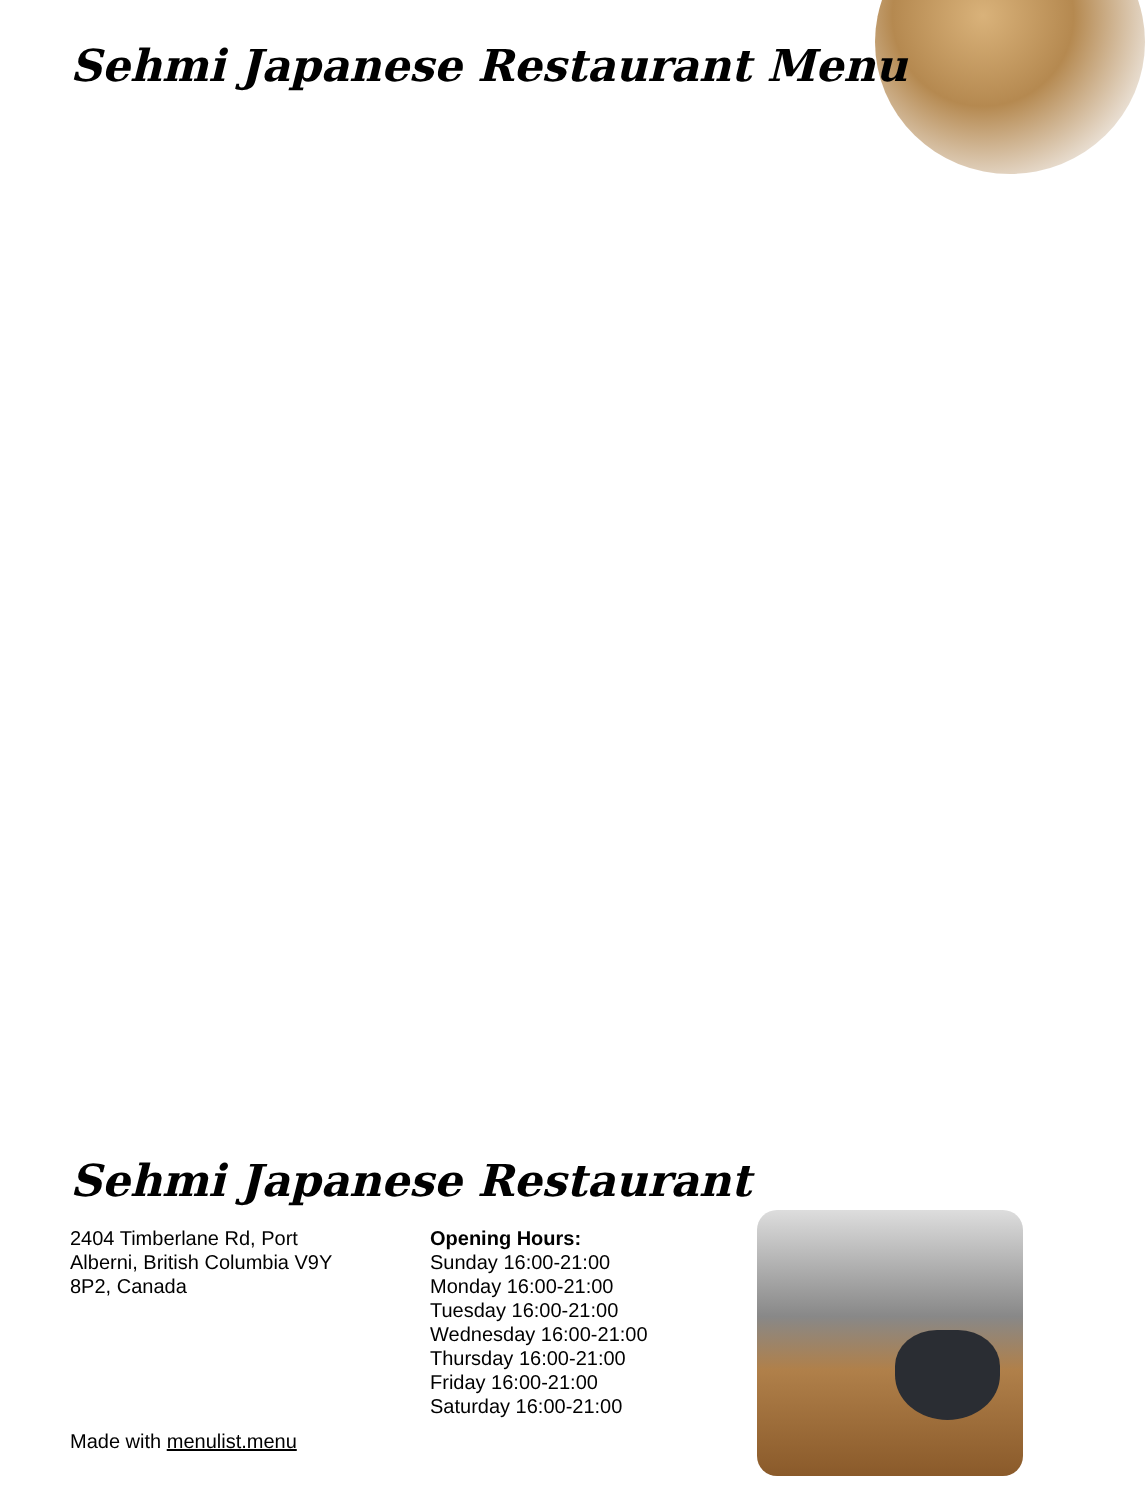Sehmi Japanese Restaurant Menu
Sehmi Japanese Restaurant
2404 Timberlane Rd, Port
Alberni, British Columbia V9Y
8P2, Canada
Opening Hours:
Sunday 16:00-21:00
Monday 16:00-21:00
Tuesday 16:00-21:00
Wednesday 16:00-21:00
Thursday 16:00-21:00
Friday 16:00-21:00
Saturday 16:00-21:00
Made with menulist.menu